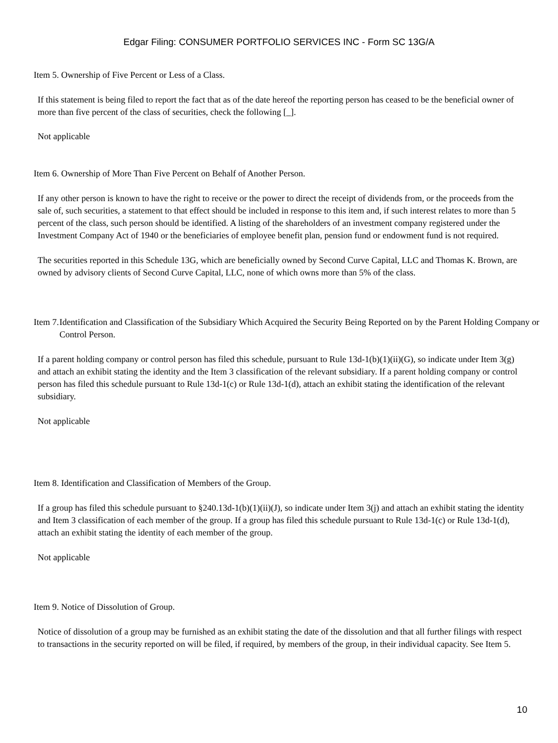Edgar Filing: CONSUMER PORTFOLIO SERVICES INC - Form SC 13G/A
Item 5. Ownership of Five Percent or Less of a Class.
If this statement is being filed to report the fact that as of the date hereof the reporting person has ceased to be the beneficial owner of more than five percent of the class of securities, check the following [_].
Not applicable
Item 6. Ownership of More Than Five Percent on Behalf of Another Person.
If any other person is known to have the right to receive or the power to direct the receipt of dividends from, or the proceeds from the sale of, such securities, a statement to that effect should be included in response to this item and, if such interest relates to more than 5 percent of the class, such person should be identified. A listing of the shareholders of an investment company registered under the Investment Company Act of 1940 or the beneficiaries of employee benefit plan, pension fund or endowment fund is not required.
The securities reported in this Schedule 13G, which are beneficially owned by Second Curve Capital, LLC and Thomas K. Brown, are owned by advisory clients of Second Curve Capital, LLC, none of which owns more than 5% of the class.
Item 7.
Identification and Classification of the Subsidiary Which Acquired the Security Being Reported on by the Parent Holding Company or Control Person.
If a parent holding company or control person has filed this schedule, pursuant to Rule 13d-1(b)(1)(ii)(G), so indicate under Item 3(g) and attach an exhibit stating the identity and the Item 3 classification of the relevant subsidiary. If a parent holding company or control person has filed this schedule pursuant to Rule 13d-1(c) or Rule 13d-1(d), attach an exhibit stating the identification of the relevant subsidiary.
Not applicable
Item 8. Identification and Classification of Members of the Group.
If a group has filed this schedule pursuant to §240.13d-1(b)(1)(ii)(J), so indicate under Item 3(j) and attach an exhibit stating the identity and Item 3 classification of each member of the group. If a group has filed this schedule pursuant to Rule 13d-1(c) or Rule 13d-1(d), attach an exhibit stating the identity of each member of the group.
Not applicable
Item 9. Notice of Dissolution of Group.
Notice of dissolution of a group may be furnished as an exhibit stating the date of the dissolution and that all further filings with respect to transactions in the security reported on will be filed, if required, by members of the group, in their individual capacity. See Item 5.
10